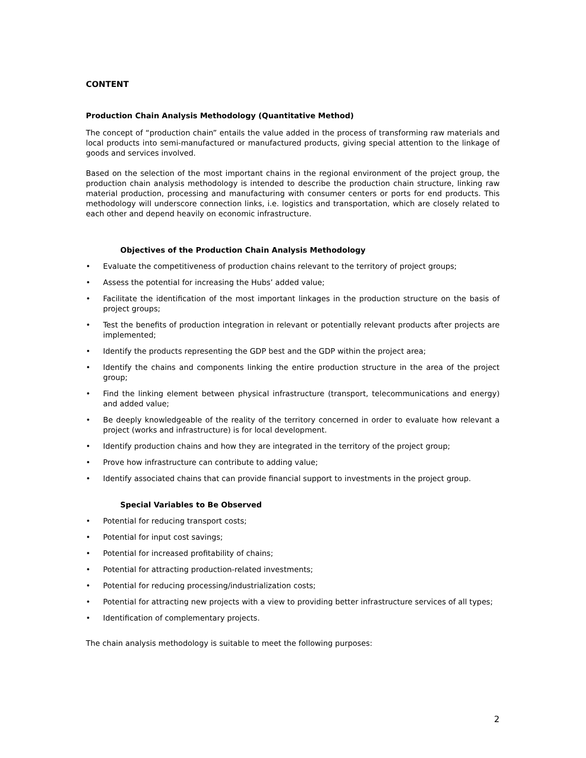CONTENT
Production Chain Analysis Methodology (Quantitative Method)
The concept of “production chain” entails the value added in the process of transforming raw materials and local products into semi-manufactured or manufactured products, giving special attention to the linkage of goods and services involved.
Based on the selection of the most important chains in the regional environment of the project group, the production chain analysis methodology is intended to describe the production chain structure, linking raw material production, processing and manufacturing with consumer centers or ports for end products. This methodology will underscore connection links, i.e. logistics and transportation, which are closely related to each other and depend heavily on economic infrastructure.
Objectives of the Production Chain Analysis Methodology
• Evaluate the competitiveness of production chains relevant to the territory of project groups;
• Assess the potential for increasing the Hubs’ added value;
• Facilitate the identification of the most important linkages in the production structure on the basis of project groups;
• Test the benefits of production integration in relevant or potentially relevant products after projects are implemented;
• Identify the products representing the GDP best and the GDP within the project area;
• Identify the chains and components linking the entire production structure in the area of the project group;
• Find the linking element between physical infrastructure (transport, telecommunications and energy) and added value;
• Be deeply knowledgeable of the reality of the territory concerned in order to evaluate how relevant a project (works and infrastructure) is for local development.
• Identify production chains and how they are integrated in the territory of the project group;
• Prove how infrastructure can contribute to adding value;
• Identify associated chains that can provide financial support to investments in the project group.
Special Variables to Be Observed
• Potential for reducing transport costs;
• Potential for input cost savings;
• Potential for increased profitability of chains;
• Potential for attracting production-related investments;
• Potential for reducing processing/industrialization costs;
• Potential for attracting new projects with a view to providing better infrastructure services of all types;
• Identification of complementary projects.
The chain analysis methodology is suitable to meet the following purposes:
2